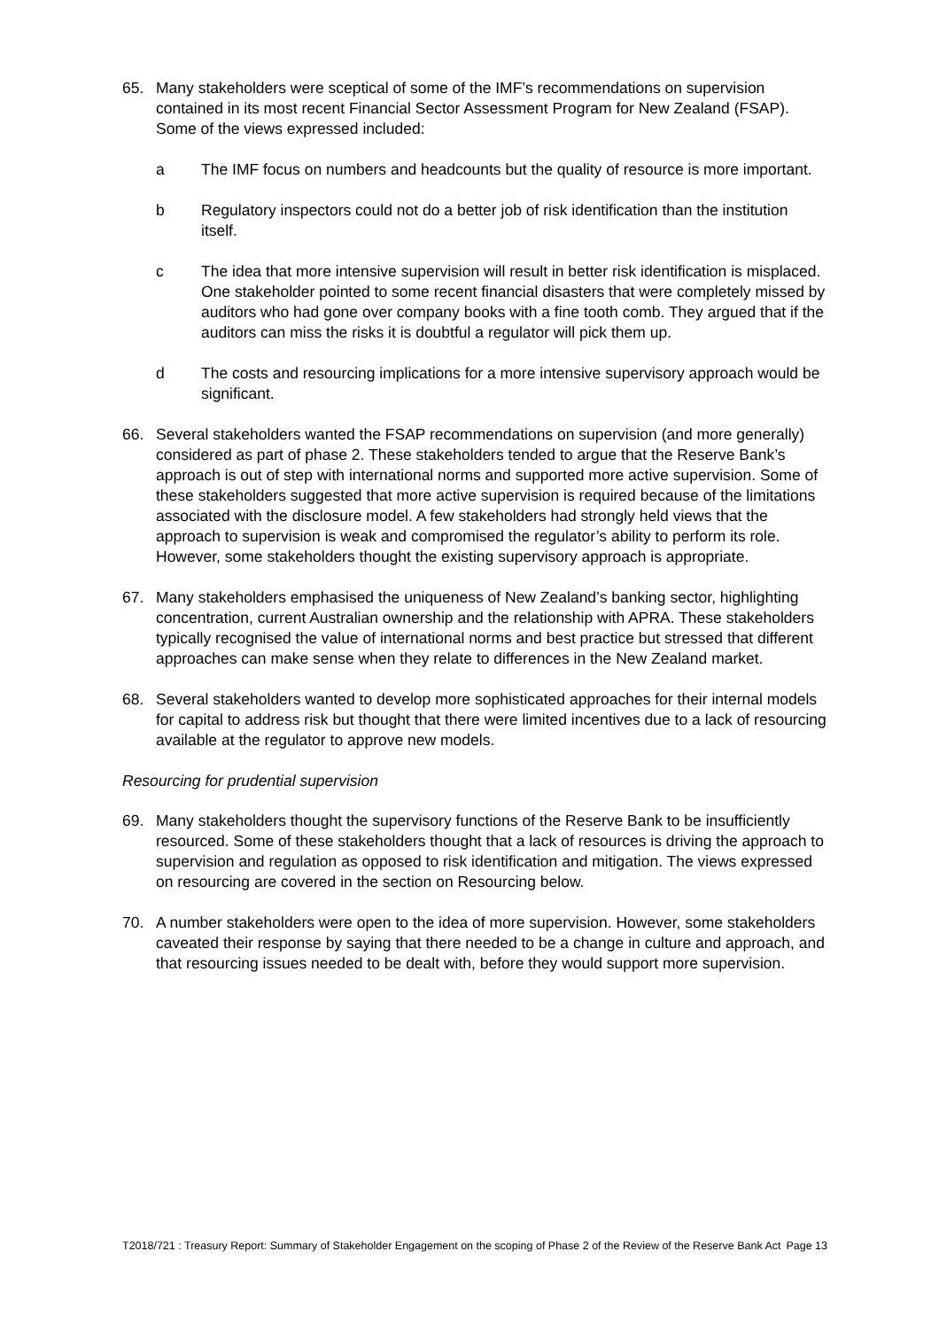65. Many stakeholders were sceptical of some of the IMF’s recommendations on supervision contained in its most recent Financial Sector Assessment Program for New Zealand (FSAP). Some of the views expressed included:
a The IMF focus on numbers and headcounts but the quality of resource is more important.
b Regulatory inspectors could not do a better job of risk identification than the institution itself.
c The idea that more intensive supervision will result in better risk identification is misplaced. One stakeholder pointed to some recent financial disasters that were completely missed by auditors who had gone over company books with a fine tooth comb. They argued that if the auditors can miss the risks it is doubtful a regulator will pick them up.
d The costs and resourcing implications for a more intensive supervisory approach would be significant.
66. Several stakeholders wanted the FSAP recommendations on supervision (and more generally) considered as part of phase 2. These stakeholders tended to argue that the Reserve Bank’s approach is out of step with international norms and supported more active supervision. Some of these stakeholders suggested that more active supervision is required because of the limitations associated with the disclosure model. A few stakeholders had strongly held views that the approach to supervision is weak and compromised the regulator’s ability to perform its role. However, some stakeholders thought the existing supervisory approach is appropriate.
67. Many stakeholders emphasised the uniqueness of New Zealand’s banking sector, highlighting concentration, current Australian ownership and the relationship with APRA. These stakeholders typically recognised the value of international norms and best practice but stressed that different approaches can make sense when they relate to differences in the New Zealand market.
68. Several stakeholders wanted to develop more sophisticated approaches for their internal models for capital to address risk but thought that there were limited incentives due to a lack of resourcing available at the regulator to approve new models.
Resourcing for prudential supervision
69. Many stakeholders thought the supervisory functions of the Reserve Bank to be insufficiently resourced. Some of these stakeholders thought that a lack of resources is driving the approach to supervision and regulation as opposed to risk identification and mitigation. The views expressed on resourcing are covered in the section on Resourcing below.
70. A number stakeholders were open to the idea of more supervision. However, some stakeholders caveated their response by saying that there needed to be a change in culture and approach, and that resourcing issues needed to be dealt with, before they would support more supervision.
T2018/721 : Treasury Report: Summary of Stakeholder Engagement on the scoping of Phase 2 of the Review of the Reserve Bank Act
Page 13